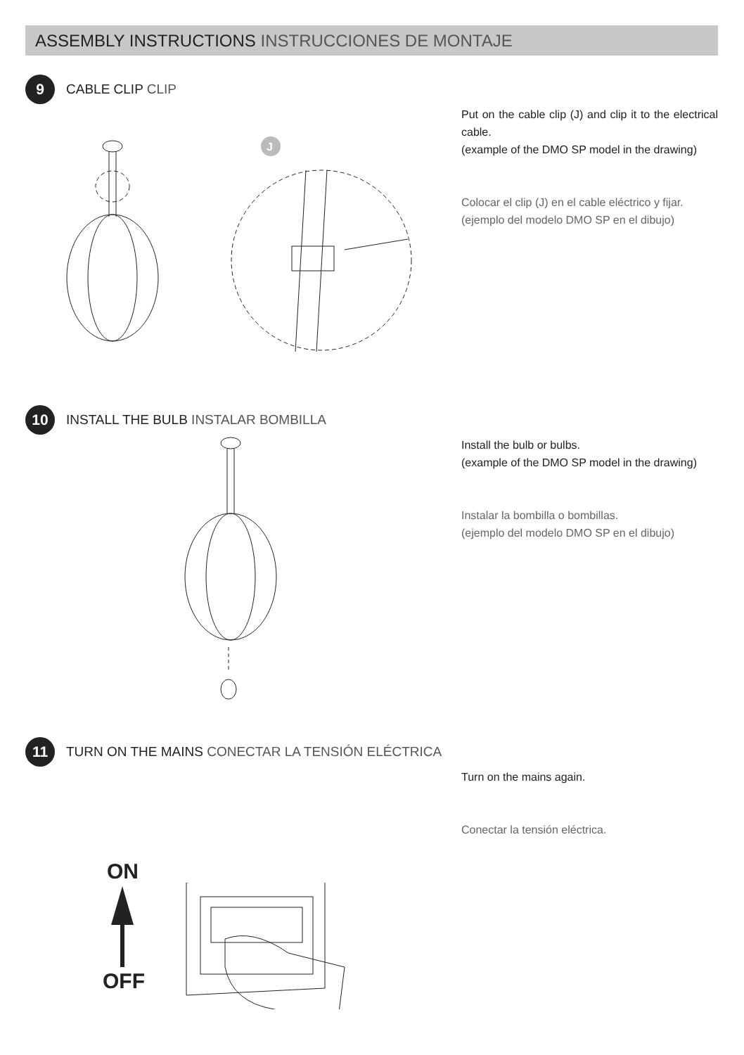ASSEMBLY INSTRUCTIONS INSTRUCCIONES DE MONTAJE
9
CABLE CLIP CLIP
Put on the cable clip (J) and clip it to the electrical cable.
(example of the DMO SP model in the drawing)
Colocar el clip (J) en el cable eléctrico y fijar.
(ejemplo del modelo DMO SP en el dibujo)
J
10
INSTALL THE BULB INSTALAR BOMBILLA
Install the bulb or bulbs.
(example of the DMO SP model in the drawing)
Instalar la bombilla o bombillas.
(ejemplo del modelo DMO SP en el dibujo)
11
TURN ON THE MAINS CONECTAR LA TENSIÓN ELÉCTRICA
Turn on the mains again.
Conectar la tensión eléctrica.
ON
OFF